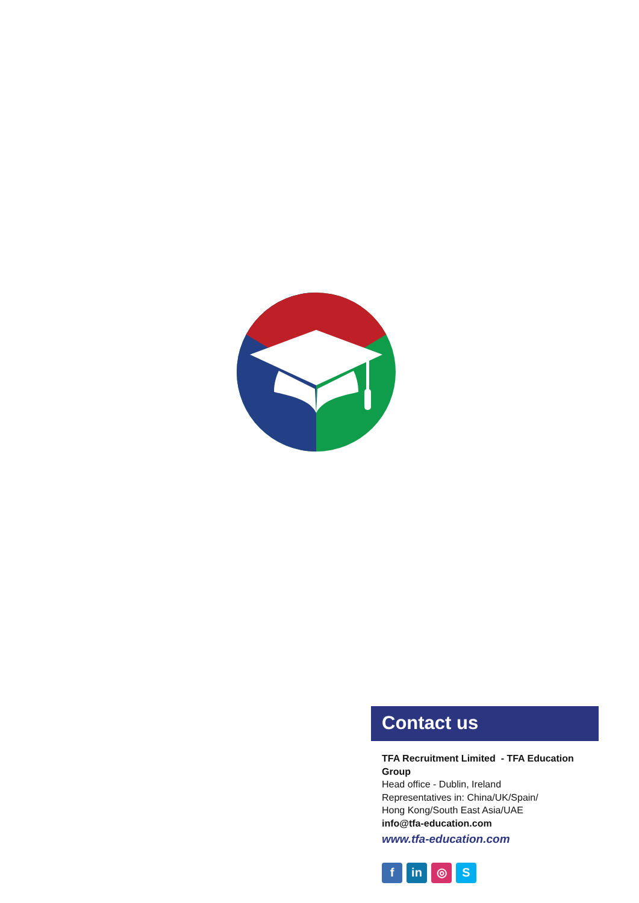Contact us
TFA Recruitment Limited - TFA Education Group
Head office - Dublin, Ireland
Representatives in: China/UK/Spain/
Hong Kong/South East Asia/UAE
info@tfa-education.com
www.tfa-education.com
fin ◎ S